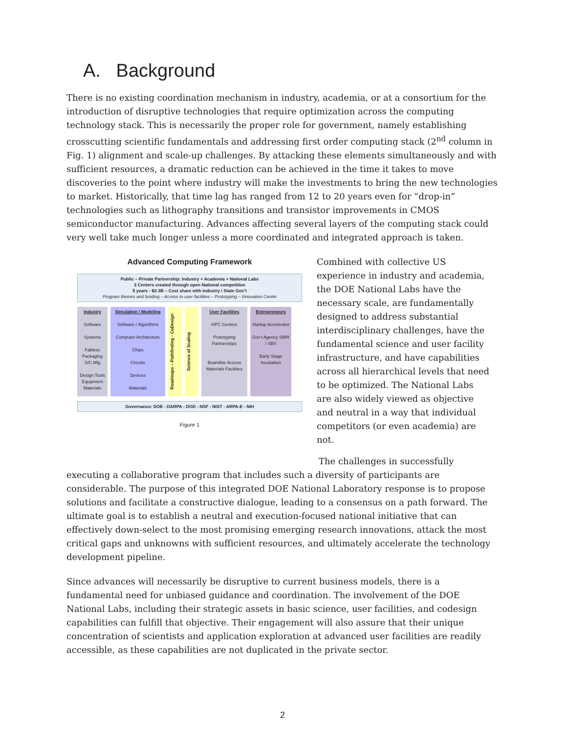A. Background
There is no existing coordination mechanism in industry, academia, or at a consortium for the introduction of disruptive technologies that require optimization across the computing technology stack. This is necessarily the proper role for government, namely establishing crosscutting scientific fundamentals and addressing first order computing stack (2<sup>nd</sup> column in Fig. 1) alignment and scale-up challenges. By attacking these elements simultaneously and with sufficient resources, a dramatic reduction can be achieved in the time it takes to move discoveries to the point where industry will make the investments to bring the new technologies to market. Historically, that time lag has ranged from 12 to 20 years even for “drop-in” technologies such as lithography transitions and transistor improvements in CMOS semiconductor manufacturing. Advances affecting several layers of the computing stack could very well take much longer unless a more coordinated and integrated approach is taken.
Advanced Computing Framework
Public – Private Partnership: Industry + Academia + National Labs
3 Centers created through open National competition
5 years - $2-3B – Cost share with Industry / State Gov’t
Program themes and funding – Access to user facilities – Prototyping – Innovation Center
Industry
Software
Systems
Fabless Packaging S/C Mfg
Design Tools Equipment Materials
Simulation / Modeling
Software / Algorithms
Computer Architecture
Chips
Circuits
Devices
Materials
Roadmaps – Pathfinding - CoDesign
Science of Scaling
User Facilities
HPC Centers
Prototyping Partnerships
Beamline Access Materials Facilities
Entrepreneurs
Startup Accelerator
Gov’t Agency SBIR / SBV
Early Stage Incubation
Governance: DOE - DARPA - DOD - NSF - NIST - ARPA-E - NIH
Figure 1
Combined with collective US experience in industry and academia, the DOE National Labs have the necessary scale, are fundamentally designed to address substantial interdisciplinary challenges, have the fundamental science and user facility infrastructure, and have capabilities across all hierarchical levels that need to be optimized. The National Labs are also widely viewed as objective and neutral in a way that individual competitors (or even academia) are not.
The challenges in successfully executing a collaborative program that includes such a diversity of participants are considerable. The purpose of this integrated DOE National Laboratory response is to propose solutions and facilitate a constructive dialogue, leading to a consensus on a path forward. The ultimate goal is to establish a neutral and execution-focused national initiative that can effectively down-select to the most promising emerging research innovations, attack the most critical gaps and unknowns with sufficient resources, and ultimately accelerate the technology development pipeline.
Since advances will necessarily be disruptive to current business models, there is a fundamental need for unbiased guidance and coordination. The involvement of the DOE National Labs, including their strategic assets in basic science, user facilities, and codesign capabilities can fulfill that objective. Their engagement will also assure that their unique concentration of scientists and application exploration at advanced user facilities are readily accessible, as these capabilities are not duplicated in the private sector.
2